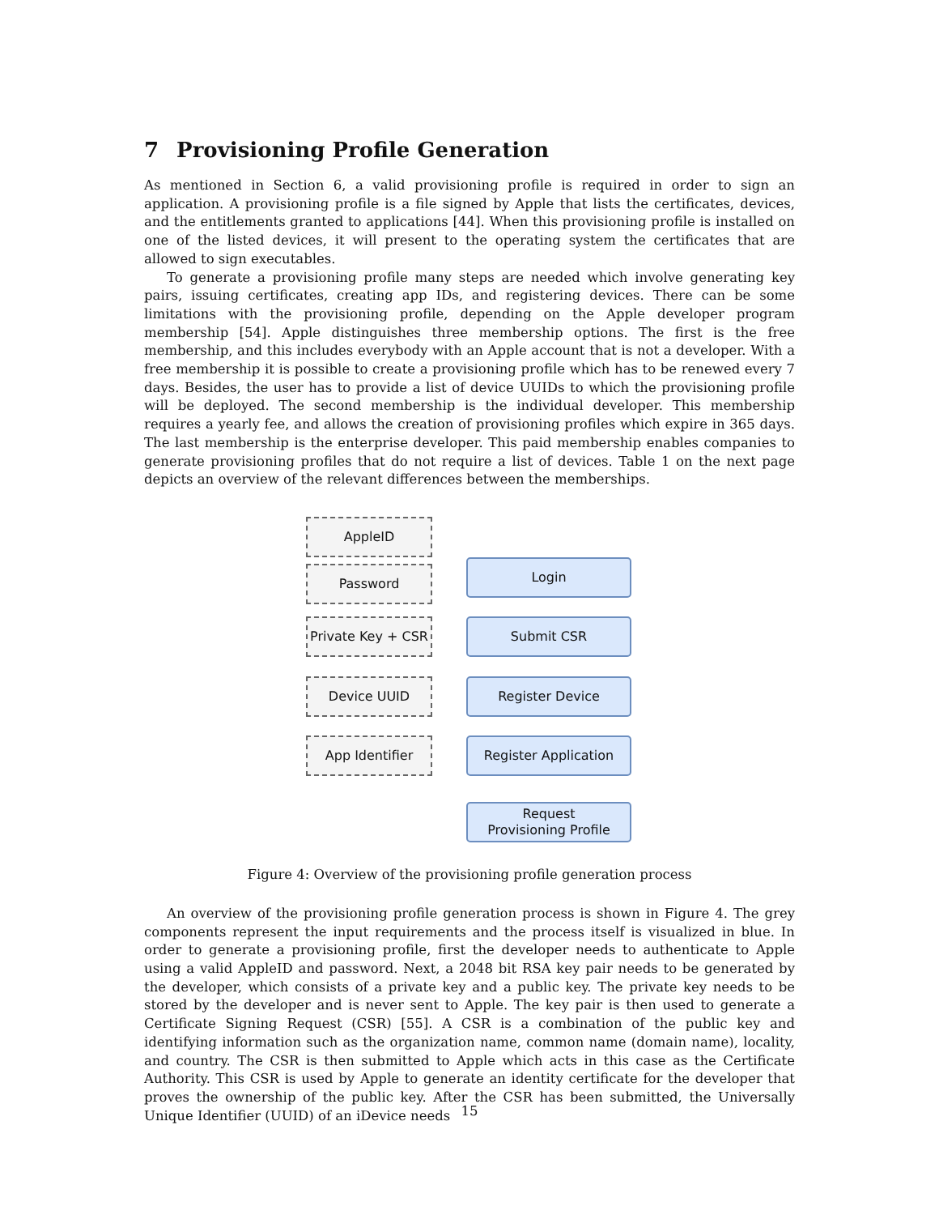7 Provisioning Profile Generation
As mentioned in Section 6, a valid provisioning profile is required in order to sign an application. A provisioning profile is a file signed by Apple that lists the certificates, devices, and the entitlements granted to applications [44]. When this provisioning profile is installed on one of the listed devices, it will present to the operating system the certificates that are allowed to sign executables.
To generate a provisioning profile many steps are needed which involve generating key pairs, issuing certificates, creating app IDs, and registering devices. There can be some limitations with the provisioning profile, depending on the Apple developer program membership [54]. Apple distinguishes three membership options. The first is the free membership, and this includes everybody with an Apple account that is not a developer. With a free membership it is possible to create a provisioning profile which has to be renewed every 7 days. Besides, the user has to provide a list of device UUIDs to which the provisioning profile will be deployed. The second membership is the individual developer. This membership requires a yearly fee, and allows the creation of provisioning profiles which expire in 365 days. The last membership is the enterprise developer. This paid membership enables companies to generate provisioning profiles that do not require a list of devices. Table 1 on the next page depicts an overview of the relevant differences between the memberships.
AppleID
Password Login
Private Key + CSR
Submit CSR
Device UUID Register Device
App Identifier Register Application
Request
Provisioning Profile
Figure 4: Overview of the provisioning profile generation process
An overview of the provisioning profile generation process is shown in Figure 4. The grey components represent the input requirements and the process itself is visualized in blue. In order to generate a provisioning profile, first the developer needs to authenticate to Apple using a valid AppleID and password. Next, a 2048 bit RSA key pair needs to be generated by the developer, which consists of a private key and a public key. The private key needs to be stored by the developer and is never sent to Apple. The key pair is then used to generate a Certificate Signing Request (CSR) [55]. A CSR is a combination of the public key and identifying information such as the organization name, common name (domain name), locality, and country. The CSR is then submitted to Apple which acts in this case as the Certificate Authority. This CSR is used by Apple to generate an identity certificate for the developer that proves the ownership of the public key. After the CSR has been submitted, the Universally Unique Identifier (UUID) of an iDevice needs
15